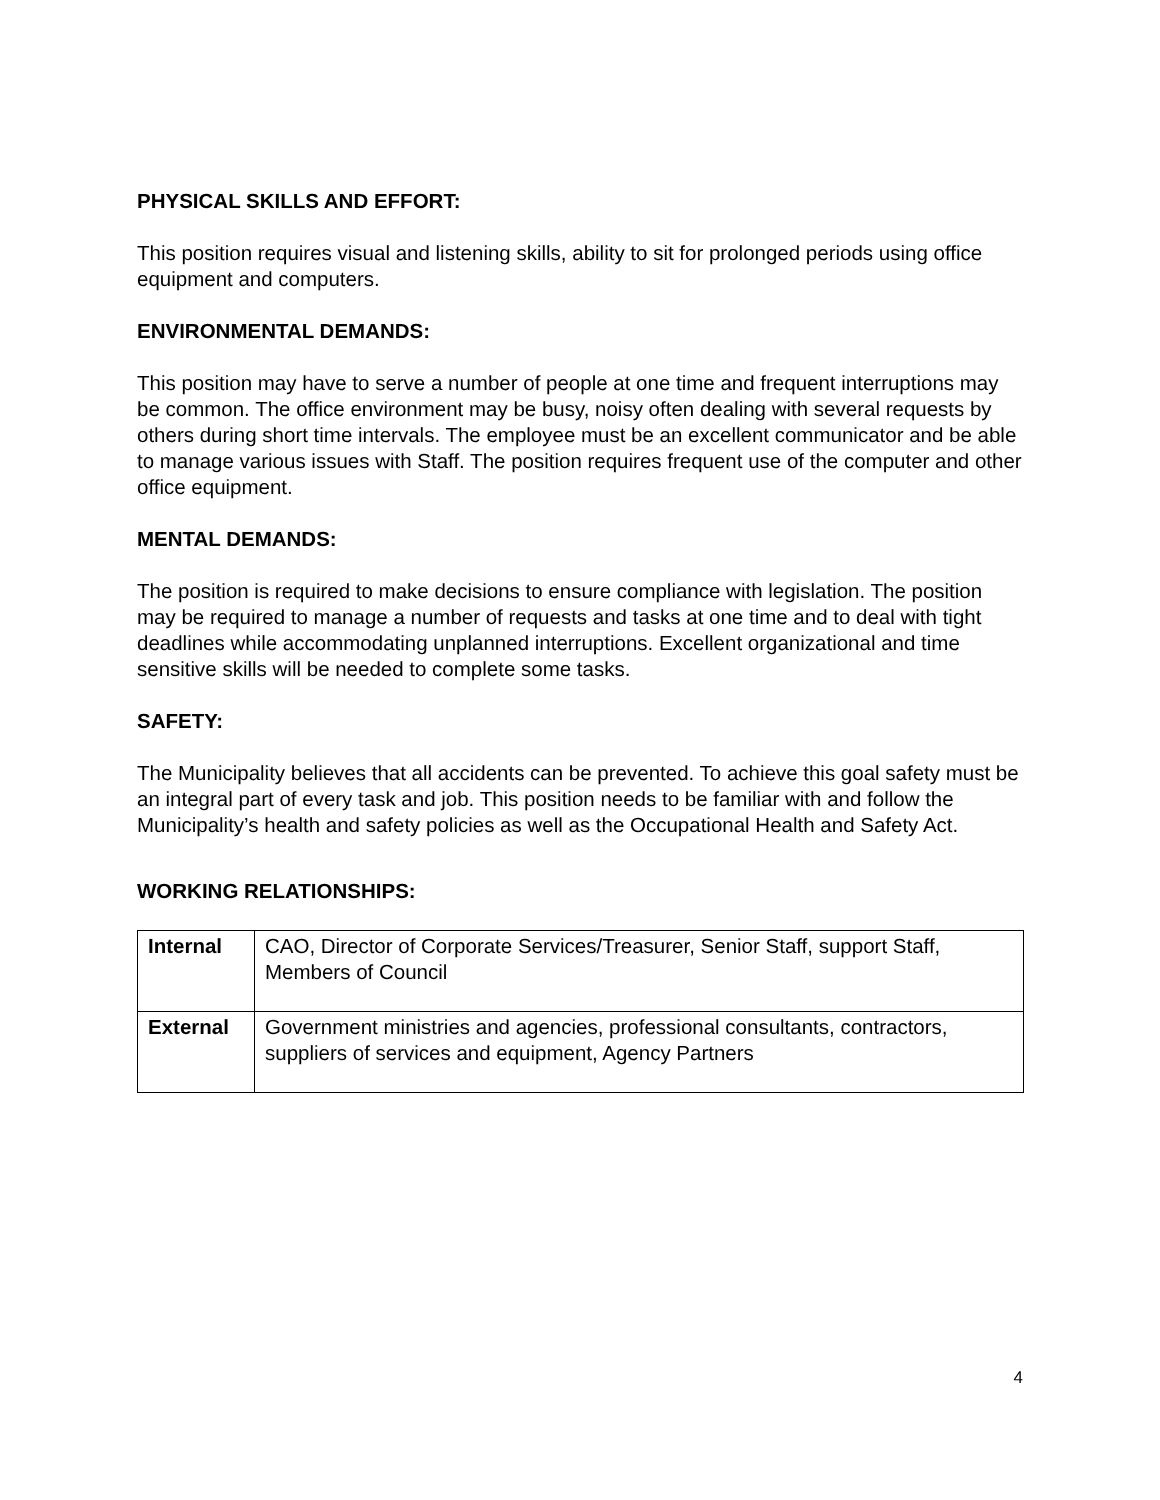PHYSICAL SKILLS AND EFFORT:
This position requires visual and listening skills, ability to sit for prolonged periods using office equipment and computers.
ENVIRONMENTAL DEMANDS:
This position may have to serve a number of people at one time and frequent interruptions may be common. The office environment may be busy, noisy often dealing with several requests by others during short time intervals. The employee must be an excellent communicator and be able to manage various issues with Staff. The position requires frequent use of the computer and other office equipment.
MENTAL DEMANDS:
The position is required to make decisions to ensure compliance with legislation. The position may be required to manage a number of requests and tasks at one time and to deal with tight deadlines while accommodating unplanned interruptions. Excellent organizational and time sensitive skills will be needed to complete some tasks.
SAFETY:
The Municipality believes that all accidents can be prevented. To achieve this goal safety must be an integral part of every task and job. This position needs to be familiar with and follow the Municipality’s health and safety policies as well as the Occupational Health and Safety Act.
WORKING RELATIONSHIPS:
| Internal | CAO, Director of Corporate Services/Treasurer, Senior Staff, support Staff, Members of Council |
| External | Government ministries and agencies, professional consultants, contractors, suppliers of services and equipment, Agency Partners |
4